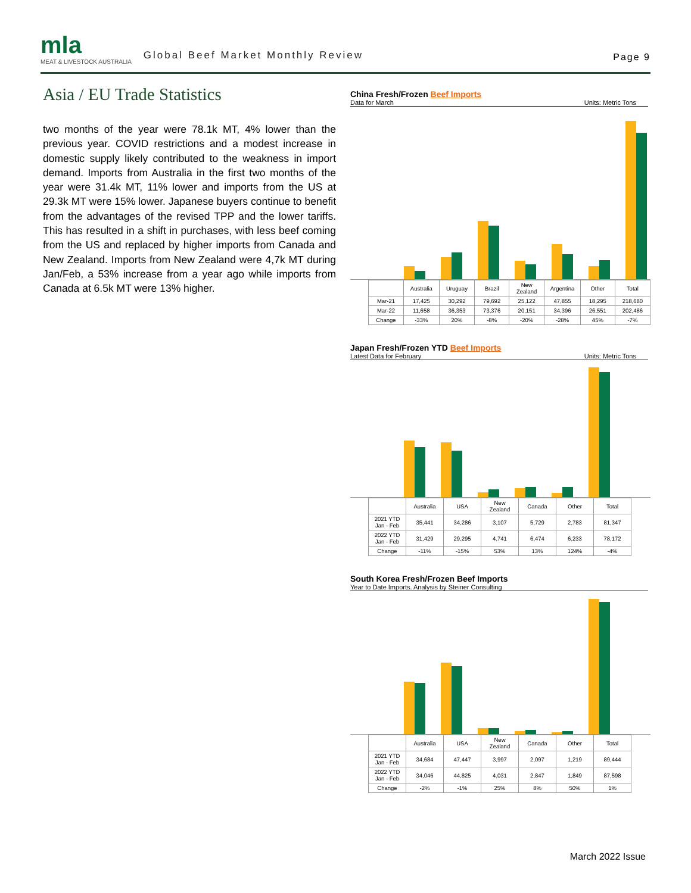mla
MEAT & LIVESTOCK AUSTRALIA
Global Beef Market Monthly Review
Page 9
Asia / EU Trade Statistics
two months of the year were 78.1k MT, 4% lower than the previous year. COVID restrictions and a modest increase in domestic supply likely contributed to the weakness in import demand. Imports from Australia in the first two months of the year were 31.4k MT, 11% lower and imports from the US at 29.3k MT were 15% lower. Japanese buyers continue to benefit from the advantages of the revised TPP and the lower tariffs. This has resulted in a shift in purchases, with less beef coming from the US and replaced by higher imports from Canada and New Zealand. Imports from New Zealand were 4,7k MT during Jan/Feb, a 53% increase from a year ago while imports from Canada at 6.5k MT were 13% higher.
China Fresh/Frozen Beef Imports
Data for March Units: Metric Tons
| | Australia | Uruguay | Brazil | New Zealand | Argentina | Other | Total |
| --- | --- | --- | --- | --- | --- | --- | --- |
| Mar-21 | 17,425 | 30,292 | 79,692 | 25,122 | 47,855 | 18,295 | 218,680 |
| Mar-22 | 11,658 | 36,353 | 73,376 | 20,151 | 34,396 | 26,551 | 202,486 |
| Change | -33% | 20% | -8% | -20% | -28% | 45% | -7% |
Japan Fresh/Frozen YTD Beef Imports
Latest Data for February Units: Metric Tons
| | Australia | USA | New Zealand | Canada | Other | Total |
| --- | --- | --- | --- | --- | --- | --- |
| 2021 YTD Jan - Feb | 35,441 | 34,286 | 3,107 | 5,729 | 2,783 | 81,347 |
| 2022 YTD Jan - Feb | 31,429 | 29,295 | 4,741 | 6,474 | 6,233 | 78,172 |
| Change | -11% | -15% | 53% | 13% | 124% | -4% |
South Korea Fresh/Frozen Beef Imports
Year to Date Imports. Analysis by Steiner Consulting
| | Australia | USA | New Zealand | Canada | Other | Total |
| --- | --- | --- | --- | --- | --- | --- |
| 2021 YTD Jan - Feb | 34,684 | 47,447 | 3,997 | 2,097 | 1,219 | 89,444 |
| 2022 YTD Jan - Feb | 34,046 | 44,825 | 4,031 | 2,847 | 1,849 | 87,598 |
| Change | -2% | -1% | 25% | 8% | 50% | 1% |
March 2022 Issue